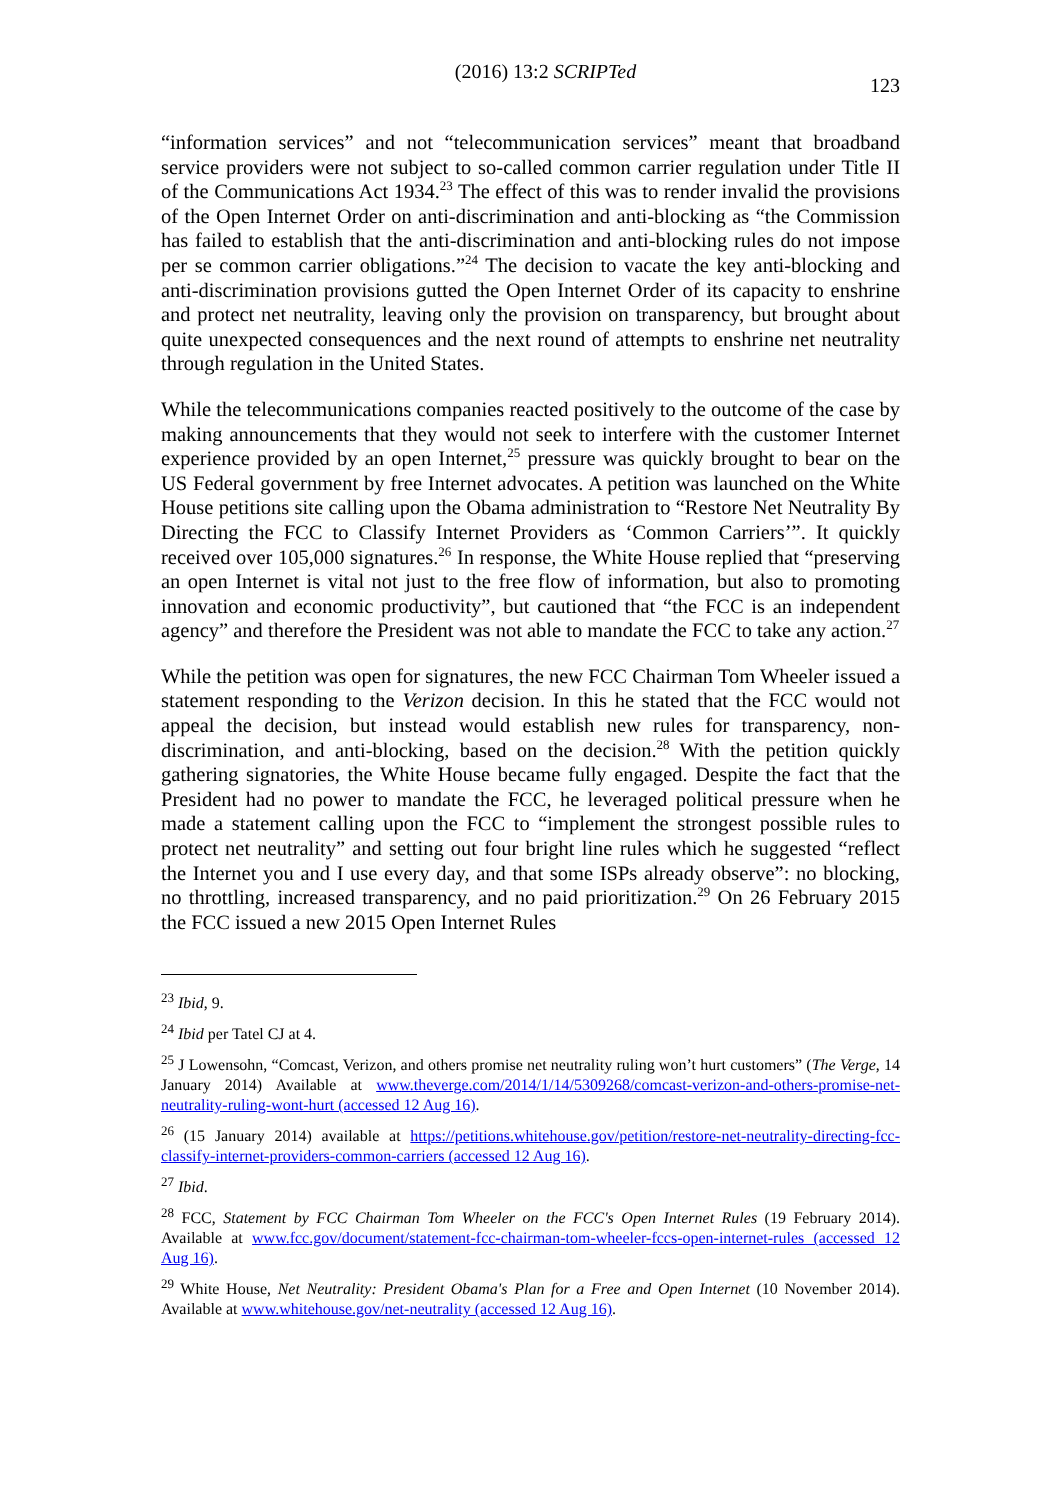(2016) 13:2 SCRIPTed 123
“information services” and not “telecommunication services” meant that broadband service providers were not subject to so-called common carrier regulation under Title II of the Communications Act 1934.<sup>23</sup> The effect of this was to render invalid the provisions of the Open Internet Order on anti-discrimination and anti-blocking as “the Commission has failed to establish that the anti-discrimination and anti-blocking rules do not impose per se common carrier obligations.”<sup>24</sup> The decision to vacate the key anti-blocking and anti-discrimination provisions gutted the Open Internet Order of its capacity to enshrine and protect net neutrality, leaving only the provision on transparency, but brought about quite unexpected consequences and the next round of attempts to enshrine net neutrality through regulation in the United States.
While the telecommunications companies reacted positively to the outcome of the case by making announcements that they would not seek to interfere with the customer Internet experience provided by an open Internet,<sup>25</sup> pressure was quickly brought to bear on the US Federal government by free Internet advocates. A petition was launched on the White House petitions site calling upon the Obama administration to “Restore Net Neutrality By Directing the FCC to Classify Internet Providers as ‘Common Carriers’”. It quickly received over 105,000 signatures.<sup>26</sup> In response, the White House replied that “preserving an open Internet is vital not just to the free flow of information, but also to promoting innovation and economic productivity”, but cautioned that “the FCC is an independent agency” and therefore the President was not able to mandate the FCC to take any action.<sup>27</sup>
While the petition was open for signatures, the new FCC Chairman Tom Wheeler issued a statement responding to the Verizon decision. In this he stated that the FCC would not appeal the decision, but instead would establish new rules for transparency, non-discrimination, and anti-blocking, based on the decision.<sup>28</sup> With the petition quickly gathering signatories, the White House became fully engaged. Despite the fact that the President had no power to mandate the FCC, he leveraged political pressure when he made a statement calling upon the FCC to “implement the strongest possible rules to protect net neutrality” and setting out four bright line rules which he suggested “reflect the Internet you and I use every day, and that some ISPs already observe”: no blocking, no throttling, increased transparency, and no paid prioritization.<sup>29</sup> On 26 February 2015 the FCC issued a new 2015 Open Internet Rules
<sup>23</sup> Ibid, 9.
<sup>24</sup> Ibid per Tatel CJ at 4.
<sup>25</sup> J Lowensohn, “Comcast, Verizon, and others promise net neutrality ruling won’t hurt customers” (The Verge, 14 January 2014) Available at www.theverge.com/2014/1/14/5309268/comcast-verizon-and-others-promise-net-neutrality-ruling-wont-hurt (accessed 12 Aug 16).
<sup>26</sup> (15 January 2014) available at https://petitions.whitehouse.gov/petition/restore-net-neutrality-directing-fcc-classify-internet-providers-common-carriers (accessed 12 Aug 16).
<sup>27</sup> Ibid.
<sup>28</sup> FCC, Statement by FCC Chairman Tom Wheeler on the FCC's Open Internet Rules (19 February 2014). Available at www.fcc.gov/document/statement-fcc-chairman-tom-wheeler-fccs-open-internet-rules (accessed 12 Aug 16).
<sup>29</sup> White House, Net Neutrality: President Obama's Plan for a Free and Open Internet (10 November 2014). Available at www.whitehouse.gov/net-neutrality (accessed 12 Aug 16).